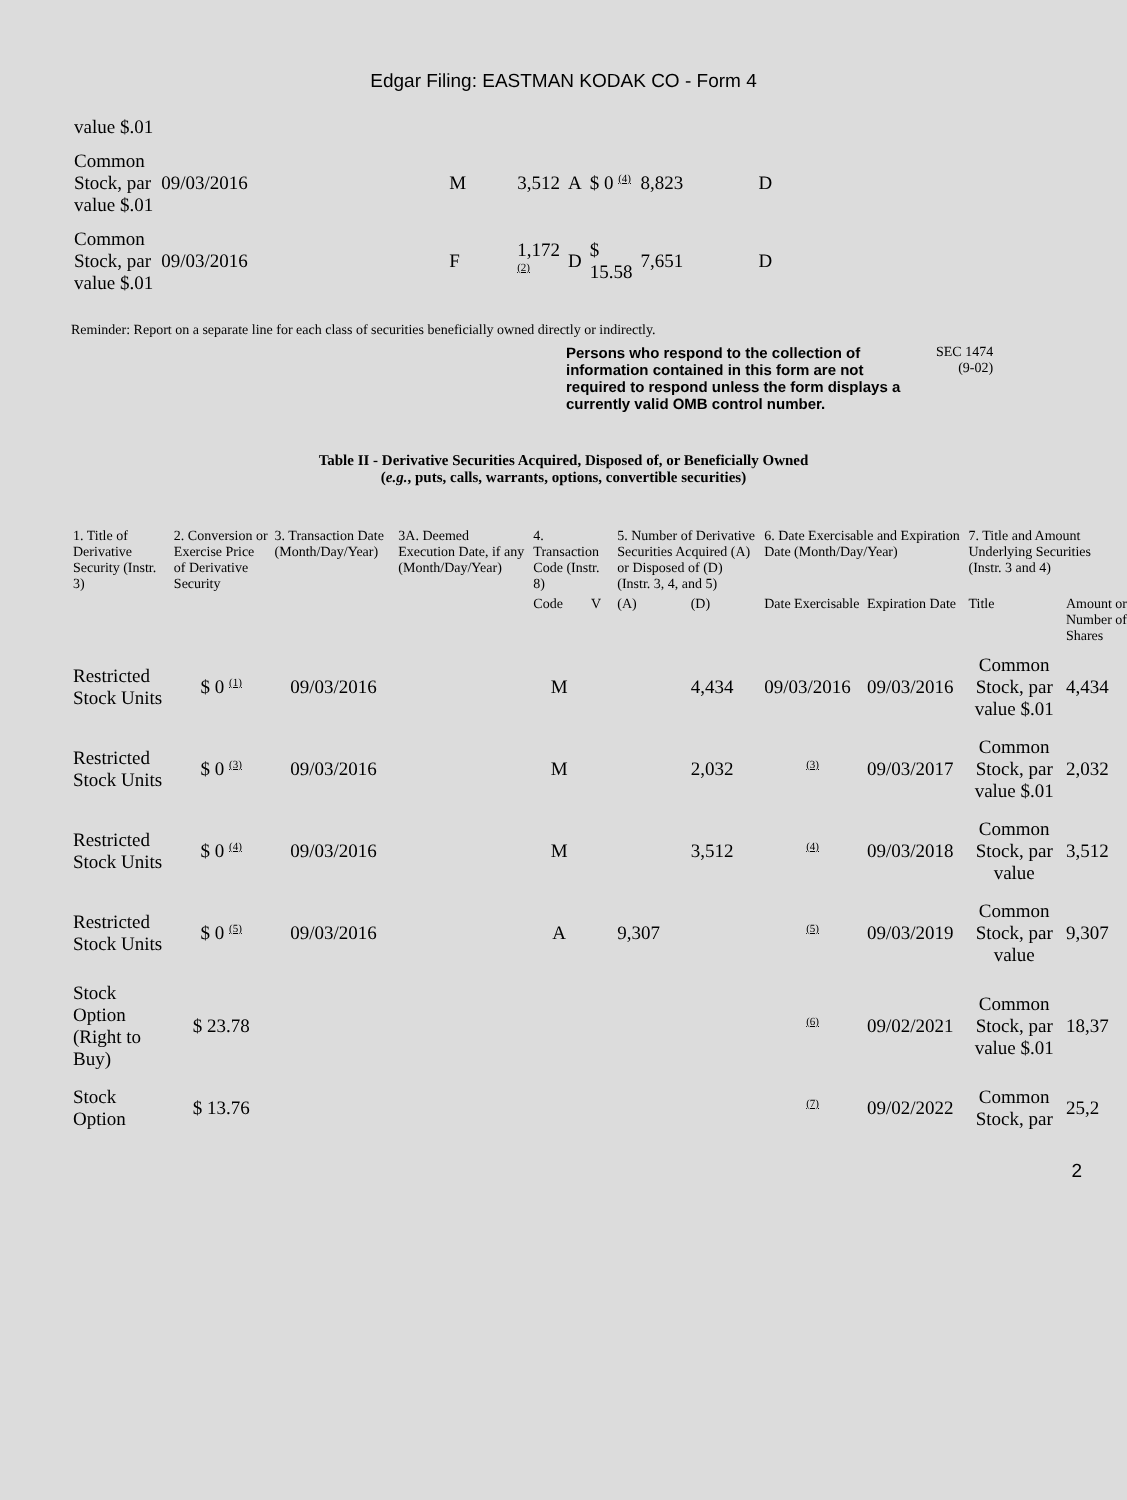Edgar Filing: EASTMAN KODAK CO - Form 4
| value $.01 | | | | | | | |
| Common Stock, par value $.01 | 09/03/2016 | M | 3,512 | A | $ 0 <sup>(4)</sup> | 8,823 | D |
| Common Stock, par value $.01 | 09/03/2016 | F | 1,172 <sup>(2)</sup> | D | $ 15.58 | 7,651 | D |
Reminder: Report on a separate line for each class of securities beneficially owned directly or indirectly.
Persons who respond to the collection of information contained in this form are not required to respond unless the form displays a currently valid OMB control number. SEC 1474
(9-02)
Table II - Derivative Securities Acquired, Disposed of, or Beneficially Owned
(e.g., puts, calls, warrants, options, convertible securities)
| 1. Title of Derivative Security (Instr. 3) | 2. Conversion or Exercise Price of Derivative Security | 3. Transaction Date (Month/Day/Year) | 3A. Deemed Execution Date, if any (Month/Day/Year) | 4. Transaction Code (Instr. 8) | | 5. Number of Derivative Securities Acquired (A) or Disposed of (D) (Instr. 3, 4, and 5) | | 6. Date Exercisable and Expiration Date (Month/Day/Year) | | 7. Title and Amount Underlying Securities (Instr. 3 and 4) | |
| --- | --- | --- | --- | --- | --- | --- | --- | --- | --- | --- | --- |
| | | | | Code | V | (A) | (D) | Date Exercisable | Expiration Date | Title | Amount or Number of Shares |
| Restricted Stock Units | $ 0 <sup>(1)</sup> | 09/03/2016 | | M | | | 4,434 | 09/03/2016 | 09/03/2016 | Common Stock, par value $.01 | 4,434 |
| Restricted Stock Units | $ 0 <sup>(3)</sup> | 09/03/2016 | | M | | | 2,032 | <sup>(3)</sup> | 09/03/2017 | Common Stock, par value $.01 | 2,032 |
| Restricted Stock Units | $ 0 <sup>(4)</sup> | 09/03/2016 | | M | | | 3,512 | <sup>(4)</sup> | 09/03/2018 | Common Stock, par value | 3,512 |
| Restricted Stock Units | $ 0 <sup>(5)</sup> | 09/03/2016 | | A | | 9,307 | | <sup>(5)</sup> | 09/03/2019 | Common Stock, par value | 9,307 |
| Stock Option (Right to Buy) | $ 23.78 | | | | | | | <sup>(6)</sup> | 09/02/2021 | Common Stock, par value $.01 | 18,37 |
| Stock Option | $ 13.76 | | | | | | | <sup>(7)</sup> | 09/02/2022 | Common Stock, par | 25,2 |
2